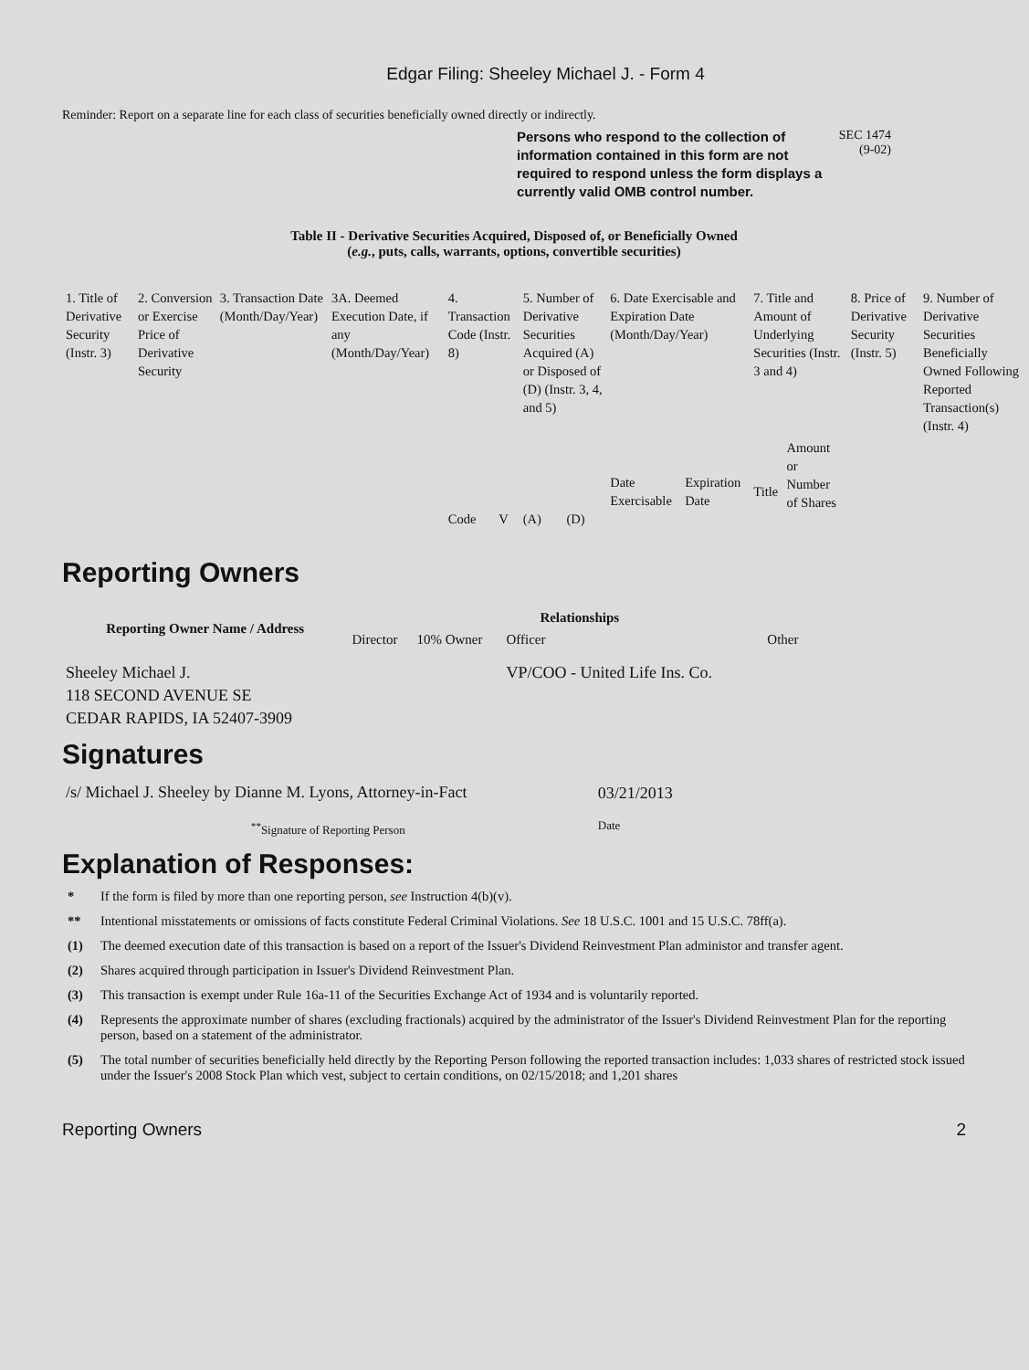Edgar Filing: Sheeley Michael J. - Form 4
Reminder: Report on a separate line for each class of securities beneficially owned directly or indirectly.
Persons who respond to the collection of information contained in this form are not required to respond unless the form displays a currently valid OMB control number.
SEC 1474
(9-02)
Table II - Derivative Securities Acquired, Disposed of, or Beneficially Owned
(e.g., puts, calls, warrants, options, convertible securities)
| 1. Title of Derivative Security (Instr. 3) | 2. Conversion or Exercise Price of Derivative Security | 3. Transaction Date (Month/Day/Year) | 3A. Deemed Execution Date, if any (Month/Day/Year) | 4. Transaction Code (Instr. 8) | | 5. Number of Derivative Securities Acquired (A) or Disposed of (D) (Instr. 3, 4, and 5) | | 6. Date Exercisable and Expiration Date (Month/Day/Year) | | 7. Title and Amount of Underlying Securities (Instr. 3 and 4) | | 8. Price of Derivative Security (Instr. 5) | 9. Number of Derivative Securities Beneficially Owned Following Reported Transaction(s) (Instr. 4) |
| --- | --- | --- | --- | --- | --- | --- | --- | --- | --- | --- | --- | --- | --- |
| | | | | Code | V | (A) | (D) | Date Exercisable | Expiration Date | Title | Amount or Number of Shares | | |
Reporting Owners
| Reporting Owner Name / Address | Relationships | | | |
| --- | --- | --- | --- | --- |
| | Director | 10% Owner | Officer | Other |
| Sheeley Michael J. 118 SECOND AVENUE SE CEDAR RAPIDS, IA 52407-3909 | | | VP/COO - United Life Ins. Co. | |
Signatures
| /s/ Michael J. Sheeley by Dianne M. Lyons, Attorney-in-Fact | 03/21/2013 |
| <sup>**</sup> Signature of Reporting Person | Date |
Explanation of Responses:
* If the form is filed by more than one reporting person, see Instruction 4(b)(v).
** Intentional misstatements or omissions of facts constitute Federal Criminal Violations. See 18 U.S.C. 1001 and 15 U.S.C. 78ff(a).
(1) The deemed execution date of this transaction is based on a report of the Issuer's Dividend Reinvestment Plan administor and transfer agent.
(2) Shares acquired through participation in Issuer's Dividend Reinvestment Plan.
(3) This transaction is exempt under Rule 16a-11 of the Securities Exchange Act of 1934 and is voluntarily reported.
(4) Represents the approximate number of shares (excluding fractionals) acquired by the administrator of the Issuer's Dividend Reinvestment Plan for the reporting person, based on a statement of the administrator.
(5) The total number of securities beneficially held directly by the Reporting Person following the reported transaction includes: 1,033 shares of restricted stock issued under the Issuer's 2008 Stock Plan which vest, subject to certain conditions, on 02/15/2018; and 1,201 shares
Reporting Owners 2